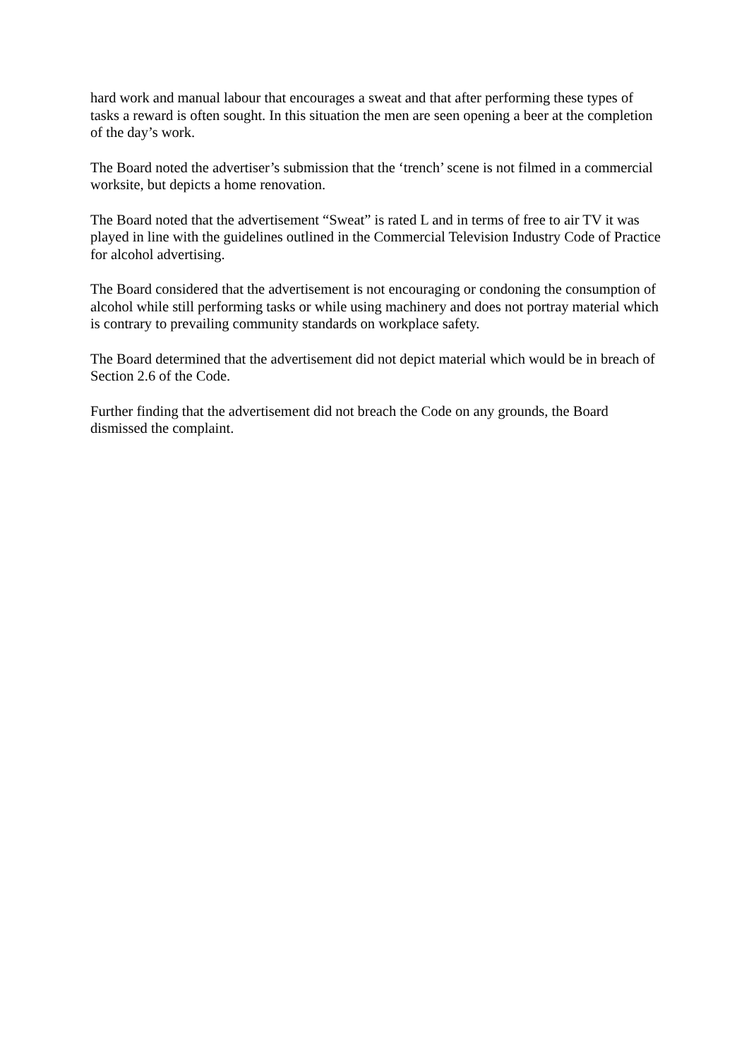hard work and manual labour that encourages a sweat and that after performing these types of tasks a reward is often sought. In this situation the men are seen opening a beer at the completion of the day’s work.
The Board noted the advertiser’s submission that the ‘trench’ scene is not filmed in a commercial worksite, but depicts a home renovation.
The Board noted that the advertisement “Sweat” is rated L and in terms of free to air TV it was played in line with the guidelines outlined in the Commercial Television Industry Code of Practice for alcohol advertising.
The Board considered that the advertisement is not encouraging or condoning the consumption of alcohol while still performing tasks or while using machinery and does not portray material which is contrary to prevailing community standards on workplace safety.
The Board determined that the advertisement did not depict material which would be in breach of Section 2.6 of the Code.
Further finding that the advertisement did not breach the Code on any grounds, the Board dismissed the complaint.